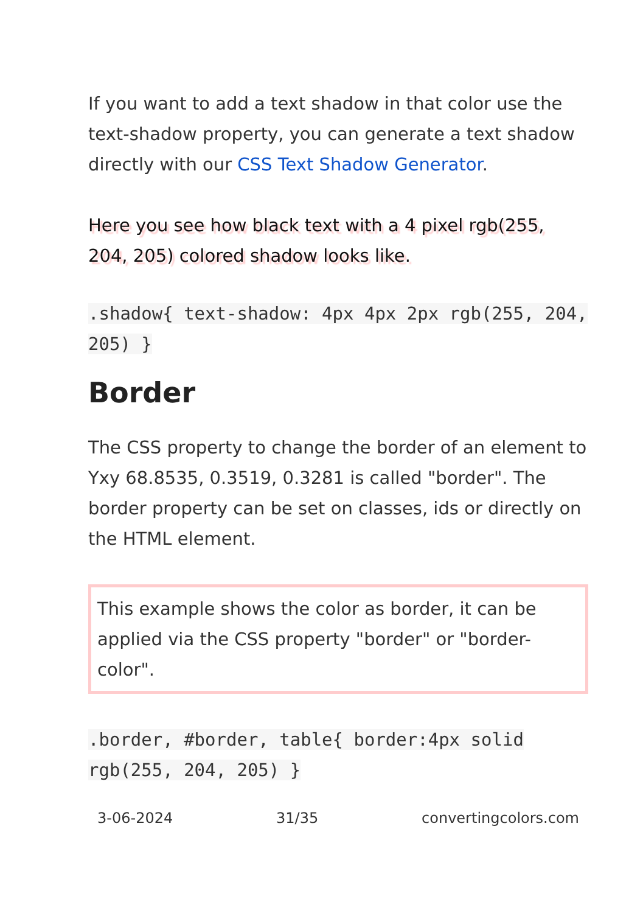If you want to add a text shadow in that color use the text-shadow property, you can generate a text shadow directly with our CSS Text Shadow Generator.
Here you see how black text with a 4 pixel rgb(255, 204, 205) colored shadow looks like.
.shadow{ text-shadow: 4px 4px 2px rgb(255, 204, 205) }
Border
The CSS property to change the border of an element to Yxy 68.8535, 0.3519, 0.3281 is called "border". The border property can be set on classes, ids or directly on the HTML element.
This example shows the color as border, it can be applied via the CSS property "border" or "border-color".
.border, #border, table{ border:4px solid rgb(255, 204, 205) }
3-06-2024 31/35 convertingcolors.com